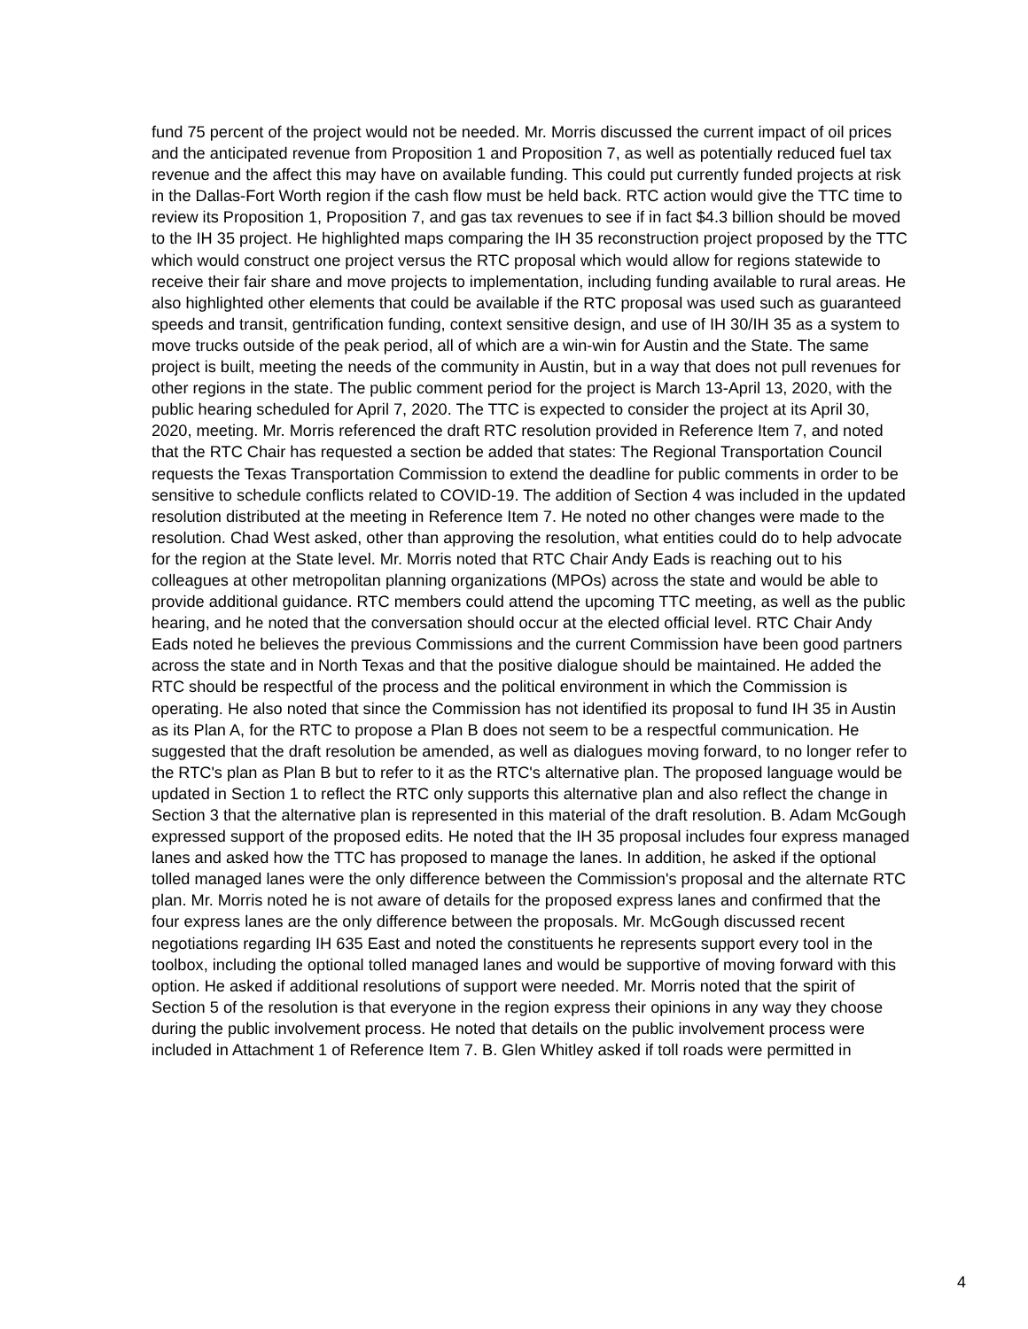fund 75 percent of the project would not be needed. Mr. Morris discussed the current impact of oil prices and the anticipated revenue from Proposition 1 and Proposition 7, as well as potentially reduced fuel tax revenue and the affect this may have on available funding. This could put currently funded projects at risk in the Dallas-Fort Worth region if the cash flow must be held back. RTC action would give the TTC time to review its Proposition 1, Proposition 7, and gas tax revenues to see if in fact $4.3 billion should be moved to the IH 35 project. He highlighted maps comparing the IH 35 reconstruction project proposed by the TTC which would construct one project versus the RTC proposal which would allow for regions statewide to receive their fair share and move projects to implementation, including funding available to rural areas. He also highlighted other elements that could be available if the RTC proposal was used such as guaranteed speeds and transit, gentrification funding, context sensitive design, and use of IH 30/IH 35 as a system to move trucks outside of the peak period, all of which are a win-win for Austin and the State. The same project is built, meeting the needs of the community in Austin, but in a way that does not pull revenues for other regions in the state. The public comment period for the project is March 13-April 13, 2020, with the public hearing scheduled for April 7, 2020. The TTC is expected to consider the project at its April 30, 2020, meeting. Mr. Morris referenced the draft RTC resolution provided in Reference Item 7, and noted that the RTC Chair has requested a section be added that states: The Regional Transportation Council requests the Texas Transportation Commission to extend the deadline for public comments in order to be sensitive to schedule conflicts related to COVID-19. The addition of Section 4 was included in the updated resolution distributed at the meeting in Reference Item 7. He noted no other changes were made to the resolution. Chad West asked, other than approving the resolution, what entities could do to help advocate for the region at the State level. Mr. Morris noted that RTC Chair Andy Eads is reaching out to his colleagues at other metropolitan planning organizations (MPOs) across the state and would be able to provide additional guidance. RTC members could attend the upcoming TTC meeting, as well as the public hearing, and he noted that the conversation should occur at the elected official level. RTC Chair Andy Eads noted he believes the previous Commissions and the current Commission have been good partners across the state and in North Texas and that the positive dialogue should be maintained. He added the RTC should be respectful of the process and the political environment in which the Commission is operating. He also noted that since the Commission has not identified its proposal to fund IH 35 in Austin as its Plan A, for the RTC to propose a Plan B does not seem to be a respectful communication. He suggested that the draft resolution be amended, as well as dialogues moving forward, to no longer refer to the RTC's plan as Plan B but to refer to it as the RTC's alternative plan. The proposed language would be updated in Section 1 to reflect the RTC only supports this alternative plan and also reflect the change in Section 3 that the alternative plan is represented in this material of the draft resolution. B. Adam McGough expressed support of the proposed edits. He noted that the IH 35 proposal includes four express managed lanes and asked how the TTC has proposed to manage the lanes. In addition, he asked if the optional tolled managed lanes were the only difference between the Commission's proposal and the alternate RTC plan. Mr. Morris noted he is not aware of details for the proposed express lanes and confirmed that the four express lanes are the only difference between the proposals. Mr. McGough discussed recent negotiations regarding IH 635 East and noted the constituents he represents support every tool in the toolbox, including the optional tolled managed lanes and would be supportive of moving forward with this option. He asked if additional resolutions of support were needed. Mr. Morris noted that the spirit of Section 5 of the resolution is that everyone in the region express their opinions in any way they choose during the public involvement process. He noted that details on the public involvement process were included in Attachment 1 of Reference Item 7. B. Glen Whitley asked if toll roads were permitted in
4